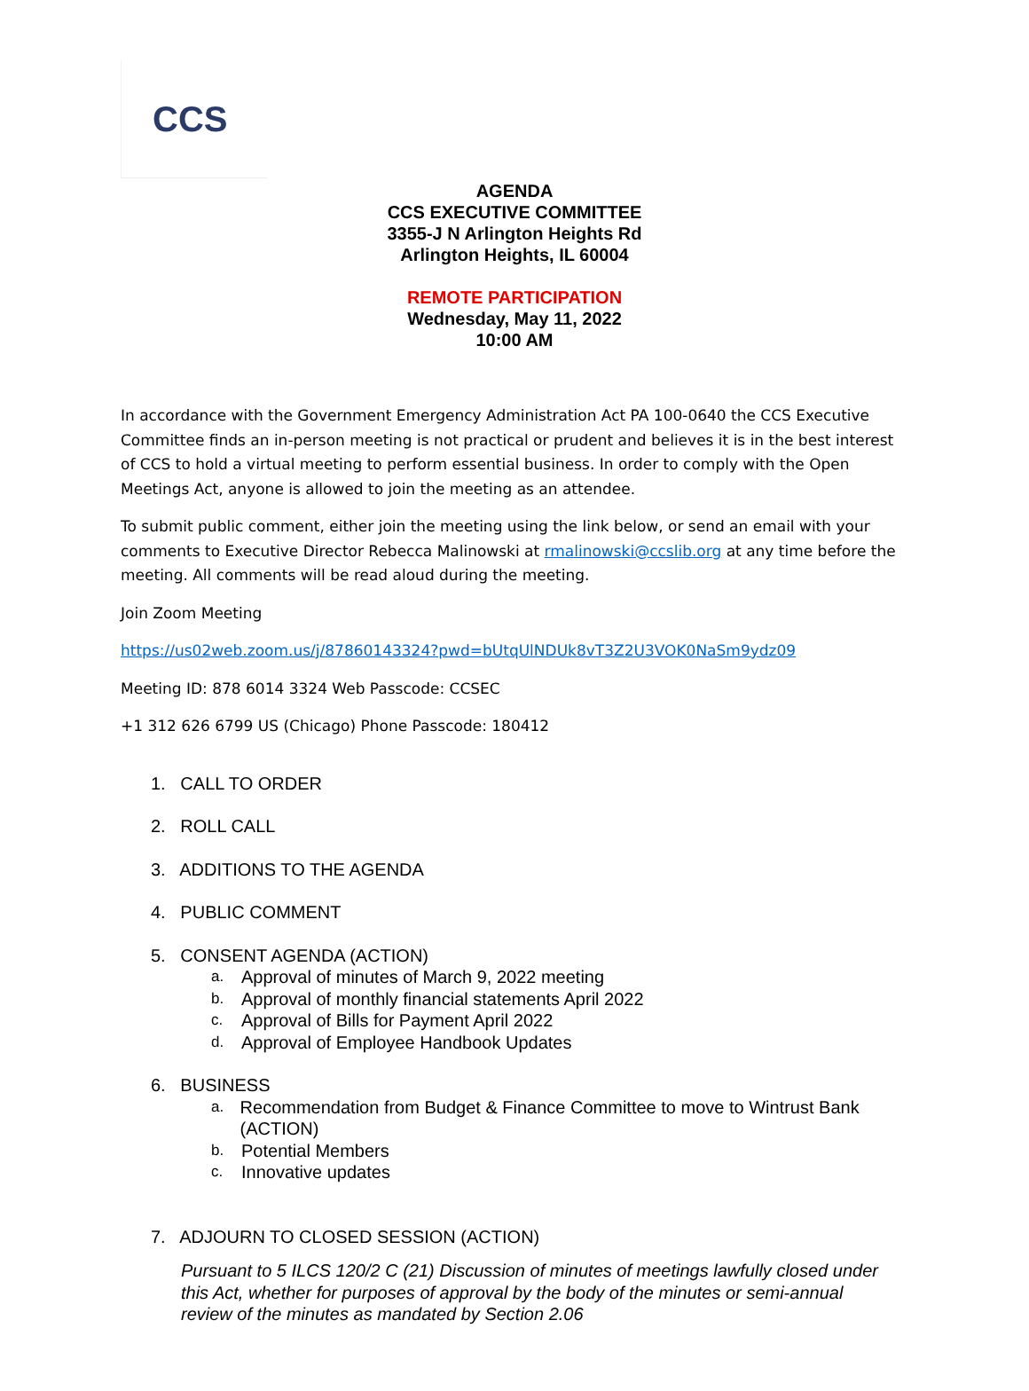CCS
AGENDA
CCS EXECUTIVE COMMITTEE
3355-J N Arlington Heights Rd
Arlington Heights, IL 60004
REMOTE PARTICIPATION
Wednesday, May 11, 2022
10:00 AM
In accordance with the Government Emergency Administration Act PA 100-0640 the CCS Executive Committee finds an in-person meeting is not practical or prudent and believes it is in the best interest of CCS to hold a virtual meeting to perform essential business. In order to comply with the Open Meetings Act, anyone is allowed to join the meeting as an attendee.
To submit public comment, either join the meeting using the link below, or send an email with your comments to Executive Director Rebecca Malinowski at rmalinowski@ccslib.org at any time before the meeting. All comments will be read aloud during the meeting.
Join Zoom Meeting
https://us02web.zoom.us/j/87860143324?pwd=bUtqUlNDUk8vT3Z2U3VOK0NaSm9ydz09
Meeting ID: 878 6014 3324 Web Passcode: CCSEC
+1 312 626 6799 US (Chicago) Phone Passcode: 180412
1. CALL TO ORDER
2. ROLL CALL
3. ADDITIONS TO THE AGENDA
4. PUBLIC COMMENT
5. CONSENT AGENDA (ACTION)
a. Approval of minutes of March 9, 2022 meeting
b. Approval of monthly financial statements April 2022
c. Approval of Bills for Payment April 2022
d. Approval of Employee Handbook Updates
6. BUSINESS
a. Recommendation from Budget & Finance Committee to move to Wintrust Bank (ACTION)
b. Potential Members
c. Innovative updates
7. ADJOURN TO CLOSED SESSION (ACTION)
Pursuant to 5 ILCS 120/2 C (21) Discussion of minutes of meetings lawfully closed under this Act, whether for purposes of approval by the body of the minutes or semi-annual review of the minutes as mandated by Section 2.06